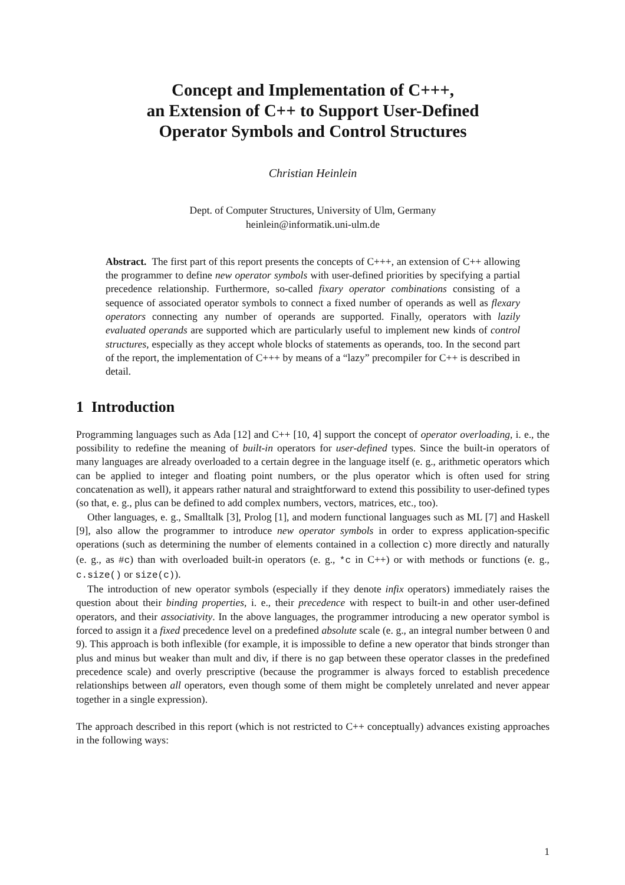Concept and Implementation of C+++,
an Extension of C++ to Support User-Defined
Operator Symbols and Control Structures
Christian Heinlein
Dept. of Computer Structures, University of Ulm, Germany
heinlein@informatik.uni-ulm.de
Abstract. The first part of this report presents the concepts of C+++, an extension of C++ allowing the programmer to define new operator symbols with user-defined priorities by specifying a partial precedence relationship. Furthermore, so-called fixary operator combinations consisting of a sequence of associated operator symbols to connect a fixed number of operands as well as flexary operators connecting any number of operands are supported. Finally, operators with lazily evaluated operands are supported which are particularly useful to implement new kinds of control structures, especially as they accept whole blocks of statements as operands, too. In the second part of the report, the implementation of C+++ by means of a “lazy” precompiler for C++ is described in detail.
1 Introduction
Programming languages such as Ada [12] and C++ [10, 4] support the concept of operator overloading, i. e., the possibility to redefine the meaning of built-in operators for user-defined types. Since the built-in operators of many languages are already overloaded to a certain degree in the language itself (e. g., arithmetic operators which can be applied to integer and floating point numbers, or the plus operator which is often used for string concatenation as well), it appears rather natural and straightforward to extend this possibility to user-defined types (so that, e. g., plus can be defined to add complex numbers, vectors, matrices, etc., too).
Other languages, e. g., Smalltalk [3], Prolog [1], and modern functional languages such as ML [7] and Haskell [9], also allow the programmer to introduce new operator symbols in order to express application-specific operations (such as determining the number of elements contained in a collection c) more directly and naturally (e. g., as #c) than with overloaded built-in operators (e. g., *c in C++) or with methods or functions (e. g., c.size() or size(c)).
The introduction of new operator symbols (especially if they denote infix operators) immediately raises the question about their binding properties, i. e., their precedence with respect to built-in and other user-defined operators, and their associativity. In the above languages, the programmer introducing a new operator symbol is forced to assign it a fixed precedence level on a predefined absolute scale (e. g., an integral number between 0 and 9). This approach is both inflexible (for example, it is impossible to define a new operator that binds stronger than plus and minus but weaker than mult and div, if there is no gap between these operator classes in the predefined precedence scale) and overly prescriptive (because the programmer is always forced to establish precedence relationships between all operators, even though some of them might be completely unrelated and never appear together in a single expression).
The approach described in this report (which is not restricted to C++ conceptually) advances existing approaches in the following ways:
1